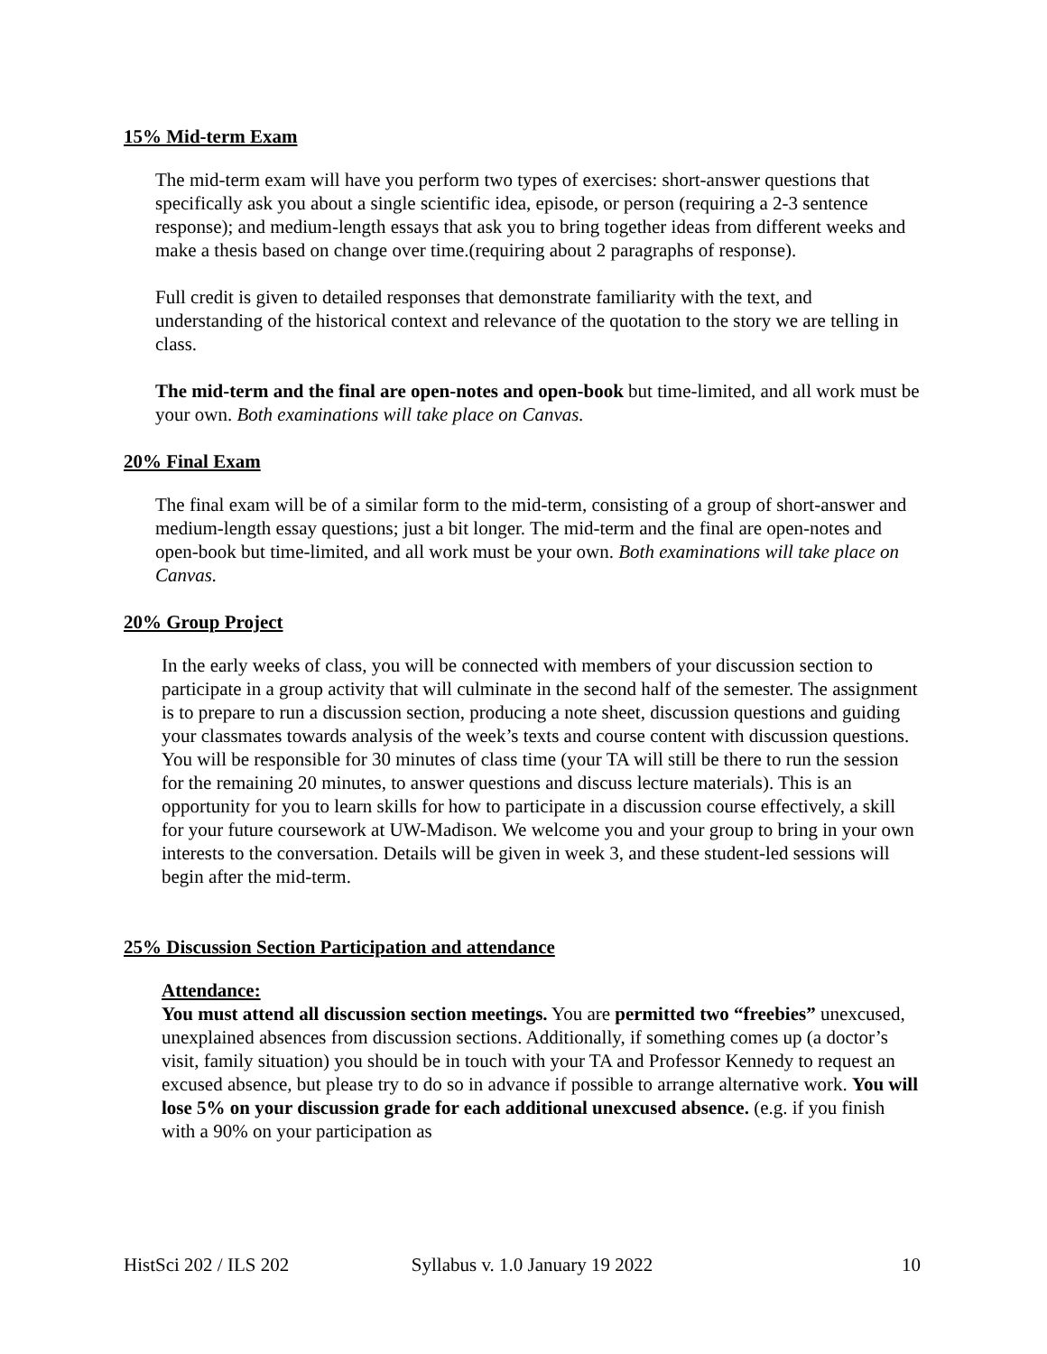15% Mid-term Exam
The mid-term exam will have you perform two types of exercises: short-answer questions that specifically ask you about a single scientific idea, episode, or person (requiring a 2-3 sentence response); and medium-length essays that ask you to bring together ideas from different weeks and make a thesis based on change over time.(requiring about 2 paragraphs of response).
Full credit is given to detailed responses that demonstrate familiarity with the text, and understanding of the historical context and relevance of the quotation to the story we are telling in class.
The mid-term and the final are open-notes and open-book but time-limited, and all work must be your own. Both examinations will take place on Canvas.
20% Final Exam
The final exam will be of a similar form to the mid-term, consisting of a group of short-answer and medium-length essay questions; just a bit longer. The mid-term and the final are open-notes and open-book but time-limited, and all work must be your own. Both examinations will take place on Canvas.
20% Group Project
In the early weeks of class, you will be connected with members of your discussion section to participate in a group activity that will culminate in the second half of the semester. The assignment is to prepare to run a discussion section, producing a note sheet, discussion questions and guiding your classmates towards analysis of the week’s texts and course content with discussion questions. You will be responsible for 30 minutes of class time (your TA will still be there to run the session for the remaining 20 minutes, to answer questions and discuss lecture materials). This is an opportunity for you to learn skills for how to participate in a discussion course effectively, a skill for your future coursework at UW-Madison. We welcome you and your group to bring in your own interests to the conversation. Details will be given in week 3, and these student-led sessions will begin after the mid-term.
25% Discussion Section Participation and attendance
Attendance:
You must attend all discussion section meetings. You are permitted two “freebies” unexcused, unexplained absences from discussion sections. Additionally, if something comes up (a doctor’s visit, family situation) you should be in touch with your TA and Professor Kennedy to request an excused absence, but please try to do so in advance if possible to arrange alternative work. You will lose 5% on your discussion grade for each additional unexcused absence. (e.g. if you finish with a 90% on your participation as
HistSci 202 / ILS 202 Syllabus v. 1.0 January 19 2022 10